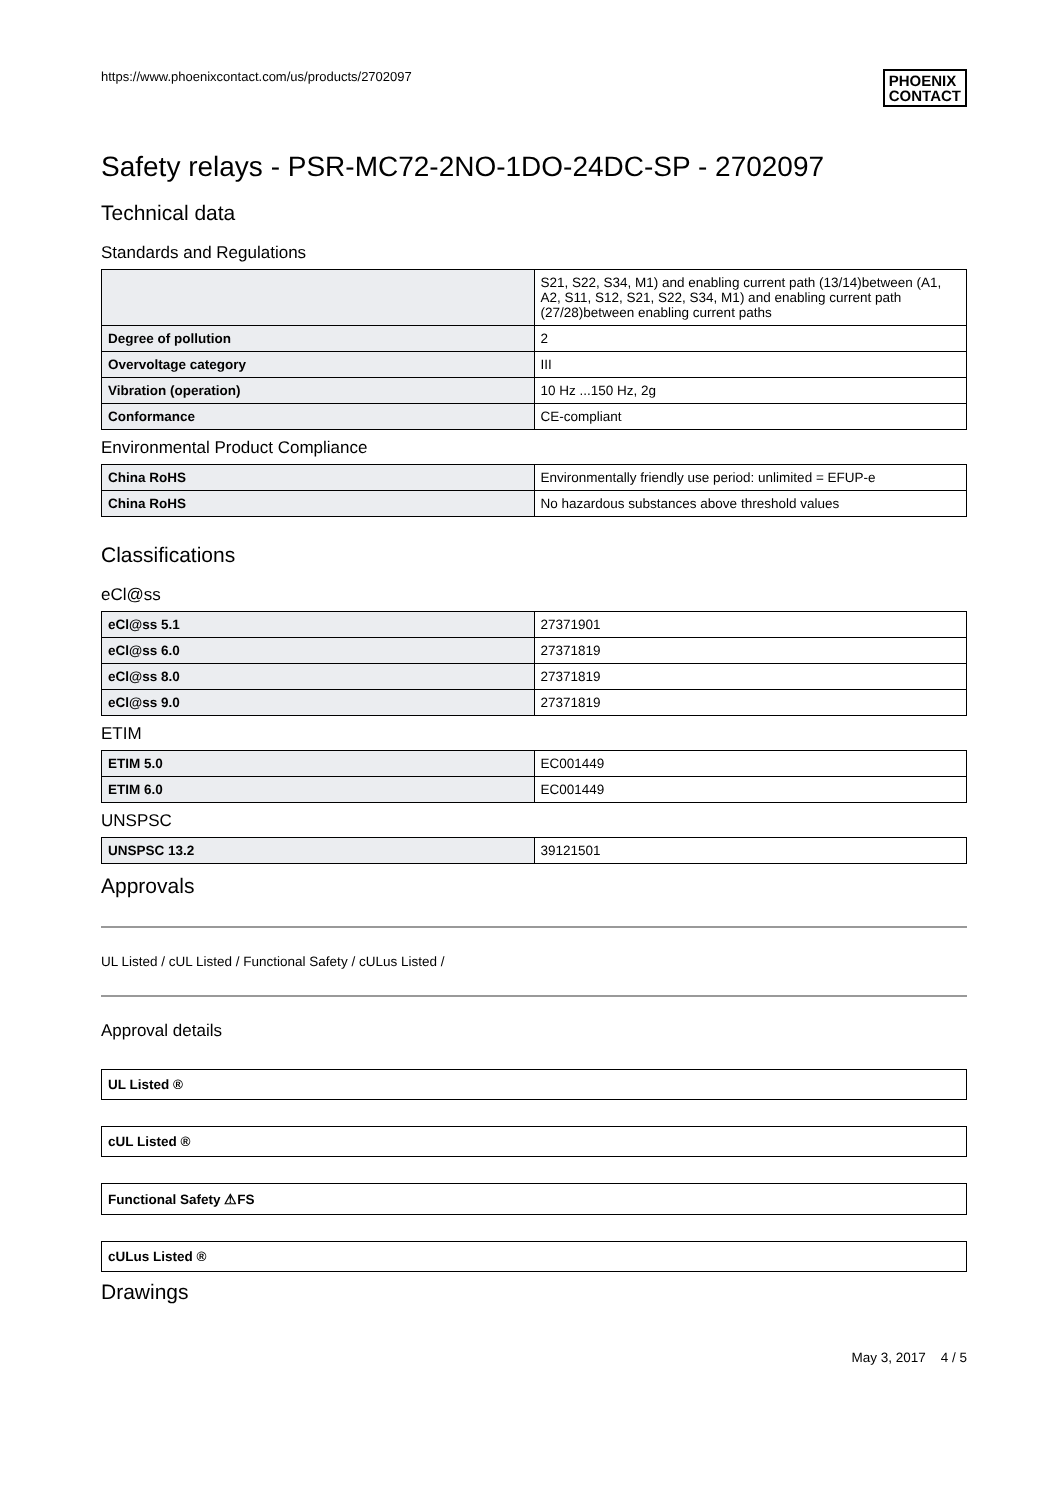https://www.phoenixcontact.com/us/products/2702097 PHOENIX
CONTACT
Safety relays - PSR-MC72-2NO-1DO-24DC-SP - 2702097
Technical data
Standards and Regulations
| | S21, S22, S34, M1) and enabling current path (13/14)between (A1, A2, S11, S12, S21, S22, S34, M1) and enabling current path (27/28)between enabling current paths |
| Degree of pollution | 2 |
| Overvoltage category | III |
| Vibration (operation) | 10 Hz ...150 Hz, 2g |
| Conformance | CE-compliant |
Environmental Product Compliance
| China RoHS | Environmentally friendly use period: unlimited = EFUP-e |
| China RoHS | No hazardous substances above threshold values |
Classifications
eCl@ss
| eCl@ss 5.1 | 27371901 |
| eCl@ss 6.0 | 27371819 |
| eCl@ss 8.0 | 27371819 |
| eCl@ss 9.0 | 27371819 |
ETIM
| ETIM 5.0 | EC001449 |
| ETIM 6.0 | EC001449 |
UNSPSC
| UNSPSC 13.2 | 39121501 |
Approvals
UL Listed / cUL Listed / Functional Safety / cULus Listed /
Approval details
UL Listed ®
cUL Listed ®
Functional Safety ⚠FS
cULus Listed ®
Drawings
May 3, 2017 4 / 5